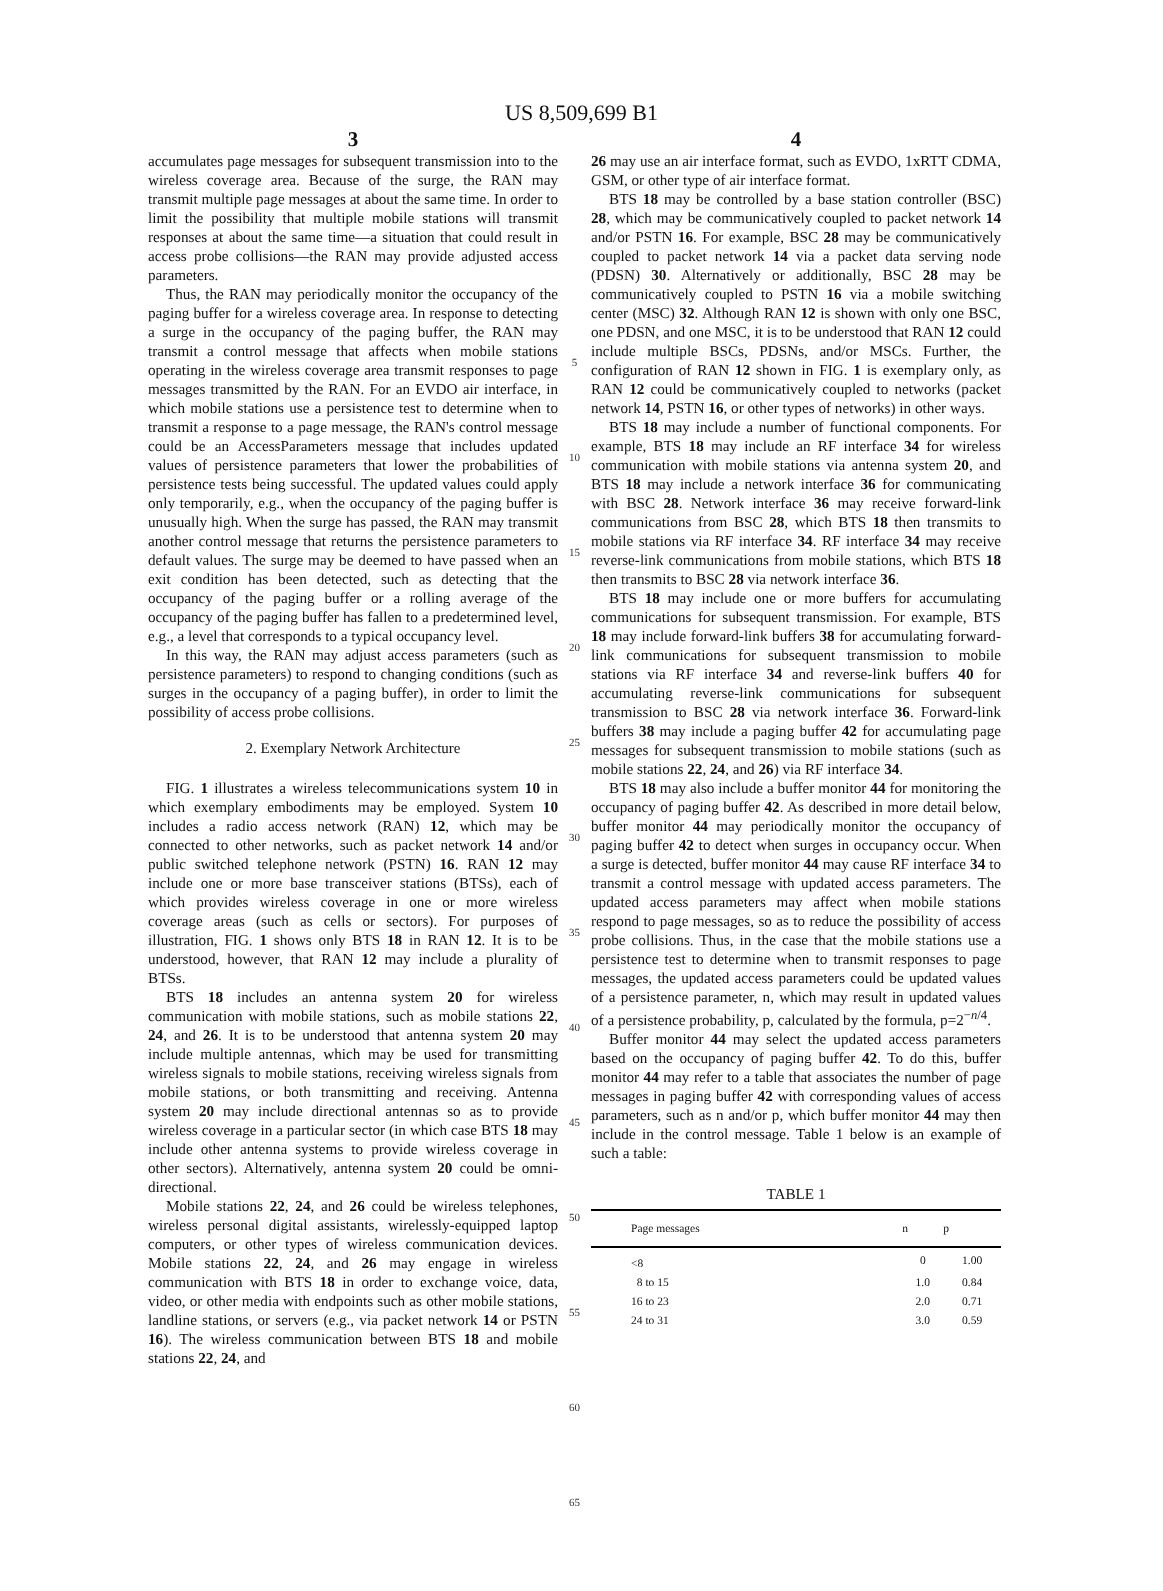US 8,509,699 B1
3
accumulates page messages for subsequent transmission into to the wireless coverage area. Because of the surge, the RAN may transmit multiple page messages at about the same time. In order to limit the possibility that multiple mobile stations will transmit responses at about the same time—a situation that could result in access probe collisions—the RAN may provide adjusted access parameters.
Thus, the RAN may periodically monitor the occupancy of the paging buffer for a wireless coverage area. In response to detecting a surge in the occupancy of the paging buffer, the RAN may transmit a control message that affects when mobile stations operating in the wireless coverage area transmit responses to page messages transmitted by the RAN. For an EVDO air interface, in which mobile stations use a persistence test to determine when to transmit a response to a page message, the RAN's control message could be an AccessParameters message that includes updated values of persistence parameters that lower the probabilities of persistence tests being successful. The updated values could apply only temporarily, e.g., when the occupancy of the paging buffer is unusually high. When the surge has passed, the RAN may transmit another control message that returns the persistence parameters to default values. The surge may be deemed to have passed when an exit condition has been detected, such as detecting that the occupancy of the paging buffer or a rolling average of the occupancy of the paging buffer has fallen to a predetermined level, e.g., a level that corresponds to a typical occupancy level.
In this way, the RAN may adjust access parameters (such as persistence parameters) to respond to changing conditions (such as surges in the occupancy of a paging buffer), in order to limit the possibility of access probe collisions.
2. Exemplary Network Architecture
FIG. 1 illustrates a wireless telecommunications system 10 in which exemplary embodiments may be employed. System 10 includes a radio access network (RAN) 12, which may be connected to other networks, such as packet network 14 and/or public switched telephone network (PSTN) 16. RAN 12 may include one or more base transceiver stations (BTSs), each of which provides wireless coverage in one or more wireless coverage areas (such as cells or sectors). For purposes of illustration, FIG. 1 shows only BTS 18 in RAN 12. It is to be understood, however, that RAN 12 may include a plurality of BTSs.
BTS 18 includes an antenna system 20 for wireless communication with mobile stations, such as mobile stations 22, 24, and 26. It is to be understood that antenna system 20 may include multiple antennas, which may be used for transmitting wireless signals to mobile stations, receiving wireless signals from mobile stations, or both transmitting and receiving. Antenna system 20 may include directional antennas so as to provide wireless coverage in a particular sector (in which case BTS 18 may include other antenna systems to provide wireless coverage in other sectors). Alternatively, antenna system 20 could be omni-directional.
Mobile stations 22, 24, and 26 could be wireless telephones, wireless personal digital assistants, wirelessly-equipped laptop computers, or other types of wireless communication devices. Mobile stations 22, 24, and 26 may engage in wireless communication with BTS 18 in order to exchange voice, data, video, or other media with endpoints such as other mobile stations, landline stations, or servers (e.g., via packet network 14 or PSTN 16). The wireless communication between BTS 18 and mobile stations 22, 24, and
5
10
15
20
25
30
35
40
45
50
55
60
65
4
26 may use an air interface format, such as EVDO, 1xRTT CDMA, GSM, or other type of air interface format.
BTS 18 may be controlled by a base station controller (BSC) 28, which may be communicatively coupled to packet network 14 and/or PSTN 16. For example, BSC 28 may be communicatively coupled to packet network 14 via a packet data serving node (PDSN) 30. Alternatively or additionally, BSC 28 may be communicatively coupled to PSTN 16 via a mobile switching center (MSC) 32. Although RAN 12 is shown with only one BSC, one PDSN, and one MSC, it is to be understood that RAN 12 could include multiple BSCs, PDSNs, and/or MSCs. Further, the configuration of RAN 12 shown in FIG. 1 is exemplary only, as RAN 12 could be communicatively coupled to networks (packet network 14, PSTN 16, or other types of networks) in other ways.
BTS 18 may include a number of functional components. For example, BTS 18 may include an RF interface 34 for wireless communication with mobile stations via antenna system 20, and BTS 18 may include a network interface 36 for communicating with BSC 28. Network interface 36 may receive forward-link communications from BSC 28, which BTS 18 then transmits to mobile stations via RF interface 34. RF interface 34 may receive reverse-link communications from mobile stations, which BTS 18 then transmits to BSC 28 via network interface 36.
BTS 18 may include one or more buffers for accumulating communications for subsequent transmission. For example, BTS 18 may include forward-link buffers 38 for accumulating forward-link communications for subsequent transmission to mobile stations via RF interface 34 and reverse-link buffers 40 for accumulating reverse-link communications for subsequent transmission to BSC 28 via network interface 36. Forward-link buffers 38 may include a paging buffer 42 for accumulating page messages for subsequent transmission to mobile stations (such as mobile stations 22, 24, and 26) via RF interface 34.
BTS 18 may also include a buffer monitor 44 for monitoring the occupancy of paging buffer 42. As described in more detail below, buffer monitor 44 may periodically monitor the occupancy of paging buffer 42 to detect when surges in occupancy occur. When a surge is detected, buffer monitor 44 may cause RF interface 34 to transmit a control message with updated access parameters. The updated access parameters may affect when mobile stations respond to page messages, so as to reduce the possibility of access probe collisions. Thus, in the case that the mobile stations use a persistence test to determine when to transmit responses to page messages, the updated access parameters could be updated values of a persistence parameter, n, which may result in updated values of a persistence probability, p, calculated by the formula, p=2<sup>−n/4</sup>.
Buffer monitor 44 may select the updated access parameters based on the occupancy of paging buffer 42. To do this, buffer monitor 44 may refer to a table that associates the number of page messages in paging buffer 42 with corresponding values of access parameters, such as n and/or p, which buffer monitor 44 may then include in the control message. Table 1 below is an example of such a table:
TABLE 1
| Page messages | n | p |
| --- | --- | --- |
| <8 | 0 | 1.00 |
| 8 to 15 | 1.0 | 0.84 |
| 16 to 23 | 2.0 | 0.71 |
| 24 to 31 | 3.0 | 0.59 |